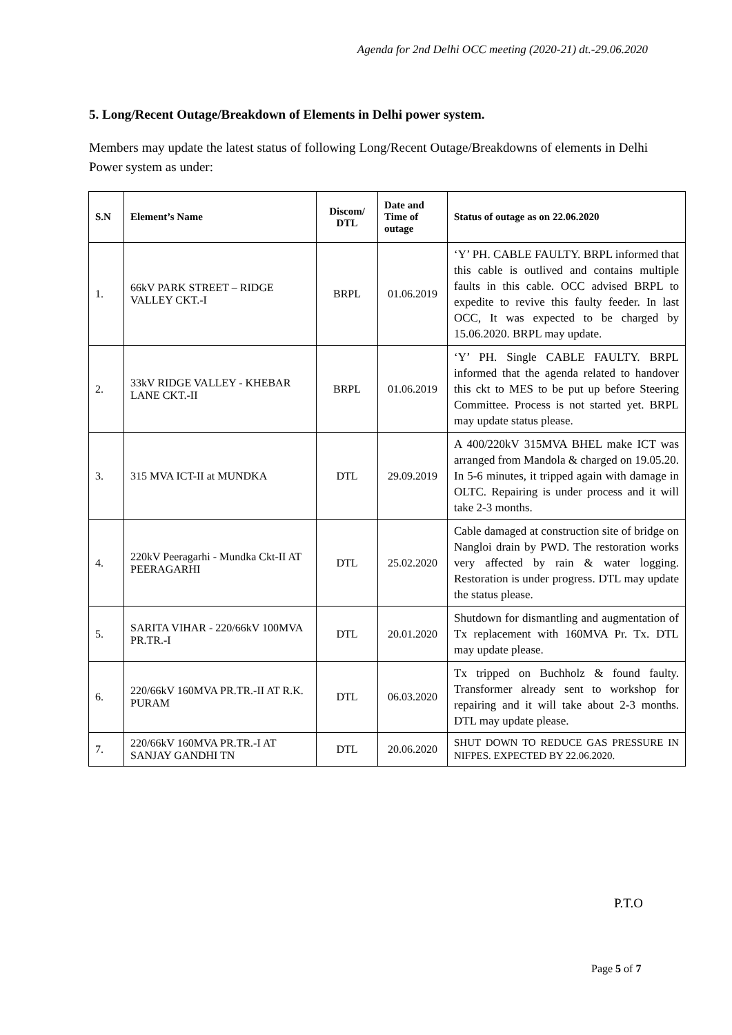Agenda for 2nd Delhi OCC meeting (2020-21) dt.-29.06.2020
5. Long/Recent Outage/Breakdown of Elements in Delhi power system.
Members may update the latest status of following Long/Recent Outage/Breakdowns of elements in Delhi Power system as under:
| S.N | Element’s Name | Discom/ DTL | Date and Time of outage | Status of outage as on 22.06.2020 |
| --- | --- | --- | --- | --- |
| 1. | 66kV PARK STREET – RIDGE VALLEY CKT.-I | BRPL | 01.06.2019 | ‘Y’ PH. CABLE FAULTY. BRPL informed that this cable is outlived and contains multiple faults in this cable. OCC advised BRPL to expedite to revive this faulty feeder. In last OCC, It was expected to be charged by 15.06.2020. BRPL may update. |
| 2. | 33kV RIDGE VALLEY - KHEBAR LANE CKT.-II | BRPL | 01.06.2019 | ‘Y’ PH. Single CABLE FAULTY. BRPL informed that the agenda related to handover this ckt to MES to be put up before Steering Committee. Process is not started yet. BRPL may update status please. |
| 3. | 315 MVA ICT-II at MUNDKA | DTL | 29.09.2019 | A 400/220kV 315MVA BHEL make ICT was arranged from Mandola & charged on 19.05.20. In 5-6 minutes, it tripped again with damage in OLTC. Repairing is under process and it will take 2-3 months. |
| 4. | 220kV Peeragarhi - Mundka Ckt-II AT PEERAGARHI | DTL | 25.02.2020 | Cable damaged at construction site of bridge on Nangloi drain by PWD. The restoration works very affected by rain & water logging. Restoration is under progress. DTL may update the status please. |
| 5. | SARITA VIHAR - 220/66kV 100MVA PR.TR.-I | DTL | 20.01.2020 | Shutdown for dismantling and augmentation of Tx replacement with 160MVA Pr. Tx. DTL may update please. |
| 6. | 220/66kV 160MVA PR.TR.-II AT R.K. PURAM | DTL | 06.03.2020 | Tx tripped on Buchholz & found faulty. Transformer already sent to workshop for repairing and it will take about 2-3 months. DTL may update please. |
| 7. | 220/66kV 160MVA PR.TR.-I AT SANJAY GANDHI TN | DTL | 20.06.2020 | SHUT DOWN TO REDUCE GAS PRESSURE IN NIFPES. EXPECTED BY 22.06.2020. |
P.T.O
Page 5 of 7